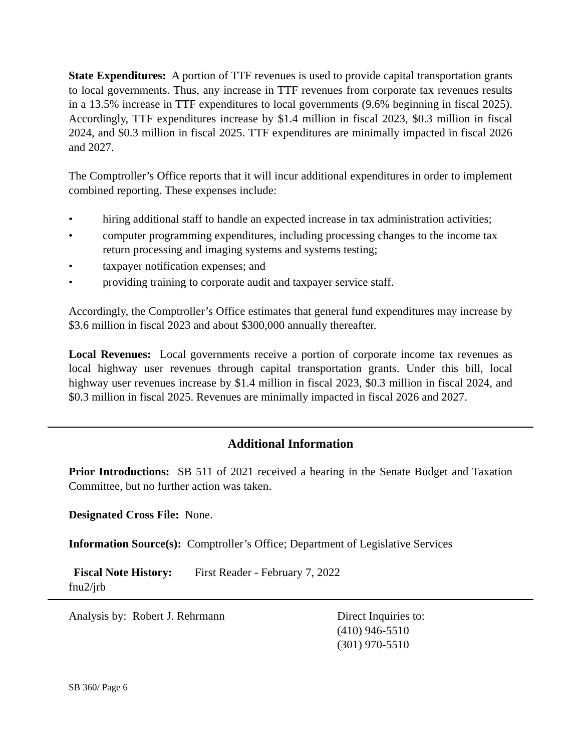State Expenditures: A portion of TTF revenues is used to provide capital transportation grants to local governments. Thus, any increase in TTF revenues from corporate tax revenues results in a 13.5% increase in TTF expenditures to local governments (9.6% beginning in fiscal 2025). Accordingly, TTF expenditures increase by $1.4 million in fiscal 2023, $0.3 million in fiscal 2024, and $0.3 million in fiscal 2025. TTF expenditures are minimally impacted in fiscal 2026 and 2027.
The Comptroller’s Office reports that it will incur additional expenditures in order to implement combined reporting. These expenses include:
• hiring additional staff to handle an expected increase in tax administration activities;
• computer programming expenditures, including processing changes to the income tax return processing and imaging systems and systems testing;
• taxpayer notification expenses; and
• providing training to corporate audit and taxpayer service staff.
Accordingly, the Comptroller’s Office estimates that general fund expenditures may increase by $3.6 million in fiscal 2023 and about $300,000 annually thereafter.
Local Revenues: Local governments receive a portion of corporate income tax revenues as local highway user revenues through capital transportation grants. Under this bill, local highway user revenues increase by $1.4 million in fiscal 2023, $0.3 million in fiscal 2024, and $0.3 million in fiscal 2025. Revenues are minimally impacted in fiscal 2026 and 2027.
Additional Information
Prior Introductions: SB 511 of 2021 received a hearing in the Senate Budget and Taxation Committee, but no further action was taken.
Designated Cross File: None.
Information Source(s): Comptroller’s Office; Department of Legislative Services
Fiscal Note History: First Reader - February 7, 2022
fnu2/jrb
Analysis by: Robert J. Rehrmann Direct Inquiries to:
(410) 946-5510
(301) 970-5510
SB 360/ Page 6